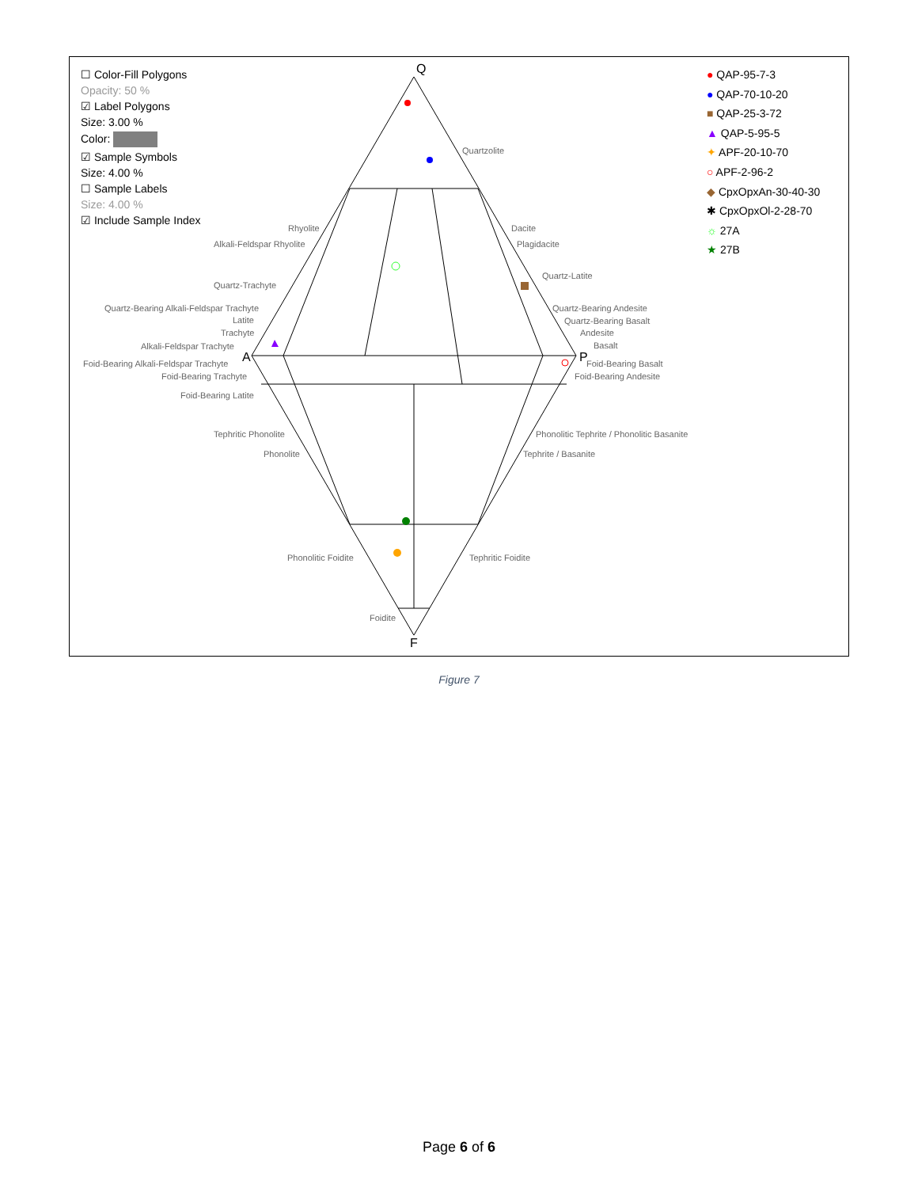Q
A
P
F
Quartzolite
Rhyolite
Alkali-Feldspar Rhyolite
Dacite
Plagidacite
Quartz-Trachyte
Quartz-Latite
Quartz-Bearing Alkali-Feldspar Trachyte
Quartz-Bearing Andesite
Latite
Quartz-Bearing Basalt
Trachyte
Andesite
Alkali-Feldspar Trachyte
Basalt
Foid-Bearing Alkali-Feldspar Trachyte
Foid-Bearing Basalt
Foid-Bearing Trachyte
Foid-Bearing Andesite
Foid-Bearing Latite
Tephritic Phonolite
Phonolitic Tephrite / Phonolitic Basanite
Phonolite
Tephrite / Basanite
Phonolitic Foidite
Tephritic Foidite
Foidite
☐ Color-Fill Polygons
Opacity: 50 %
☑ Label Polygons
Size: 3.00 %
Color:
☑ Sample Symbols
Size: 4.00 %
☐ Sample Labels
Size: 4.00 %
☑ Include Sample Index
● QAP-95-7-3
● QAP-70-10-20
■ QAP-25-3-72
▲ QAP-5-95-5
✦ APF-20-10-70
○ APF-2-96-2
◆ CpxOpxAn-30-40-30
✱ CpxOpxOl-2-28-70
☼ 27A
★ 27B
Figure 7
Page 6 of 6